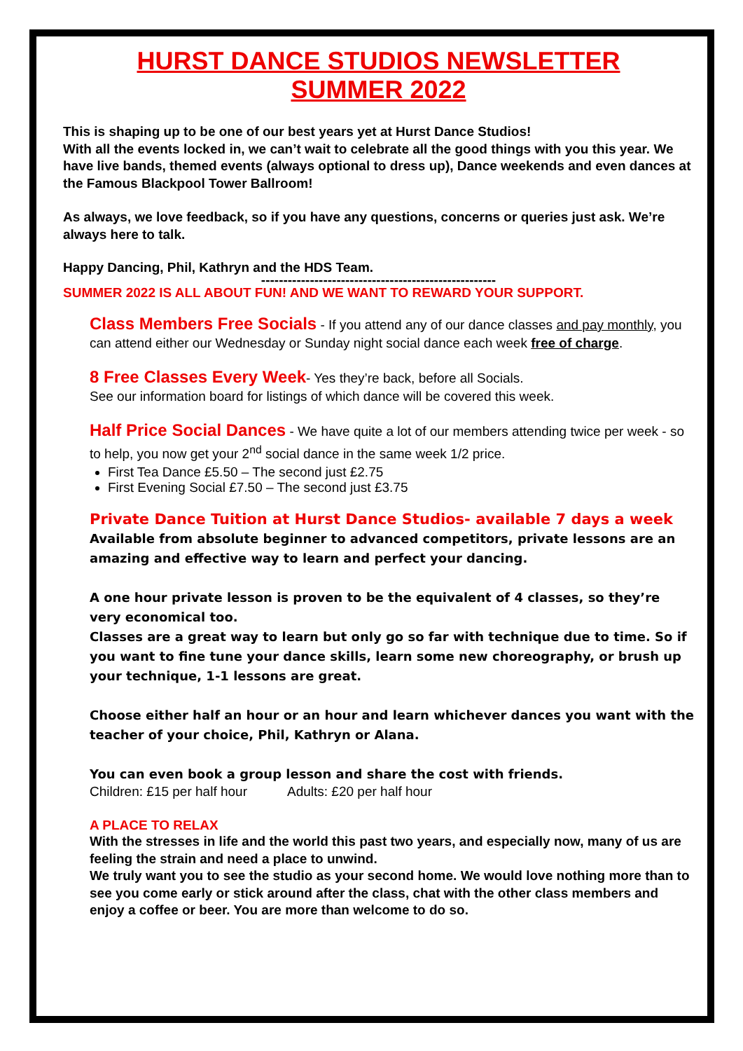HURST DANCE STUDIOS NEWSLETTER
SUMMER 2022
This is shaping up to be one of our best years yet at Hurst Dance Studios!
With all the events locked in, we can’t wait to celebrate all the good things with you this year. We have live bands, themed events (always optional to dress up), Dance weekends and even dances at the Famous Blackpool Tower Ballroom!
As always, we love feedback, so if you have any questions, concerns or queries just ask. We’re always here to talk.
Happy Dancing, Phil, Kathryn and the HDS Team.
-----------------------------------------------------
SUMMER 2022 IS ALL ABOUT FUN! AND WE WANT TO REWARD YOUR SUPPORT.
Class Members Free Socials - If you attend any of our dance classes and pay monthly, you can attend either our Wednesday or Sunday night social dance each week free of charge.
8 Free Classes Every Week- Yes they’re back, before all Socials.
See our information board for listings of which dance will be covered this week.
Half Price Social Dances - We have quite a lot of our members attending twice per week - so to help, you now get your 2<sup>nd</sup> social dance in the same week 1/2 price.
First Tea Dance £5.50 – The second just £2.75
First Evening Social £7.50 – The second just £3.75
Private Dance Tuition at Hurst Dance Studios- available 7 days a week
Available from absolute beginner to advanced competitors, private lessons are an amazing and effective way to learn and perfect your dancing.
A one hour private lesson is proven to be the equivalent of 4 classes, so they’re very economical too.
Classes are a great way to learn but only go so far with technique due to time. So if you want to fine tune your dance skills, learn some new choreography, or brush up your technique, 1-1 lessons are great.
Choose either half an hour or an hour and learn whichever dances you want with the teacher of your choice, Phil, Kathryn or Alana.
You can even book a group lesson and share the cost with friends.
Children: £15 per half hour Adults: £20 per half hour
A PLACE TO RELAX
With the stresses in life and the world this past two years, and especially now, many of us are feeling the strain and need a place to unwind.
We truly want you to see the studio as your second home. We would love nothing more than to see you come early or stick around after the class, chat with the other class members and enjoy a coffee or beer. You are more than welcome to do so.